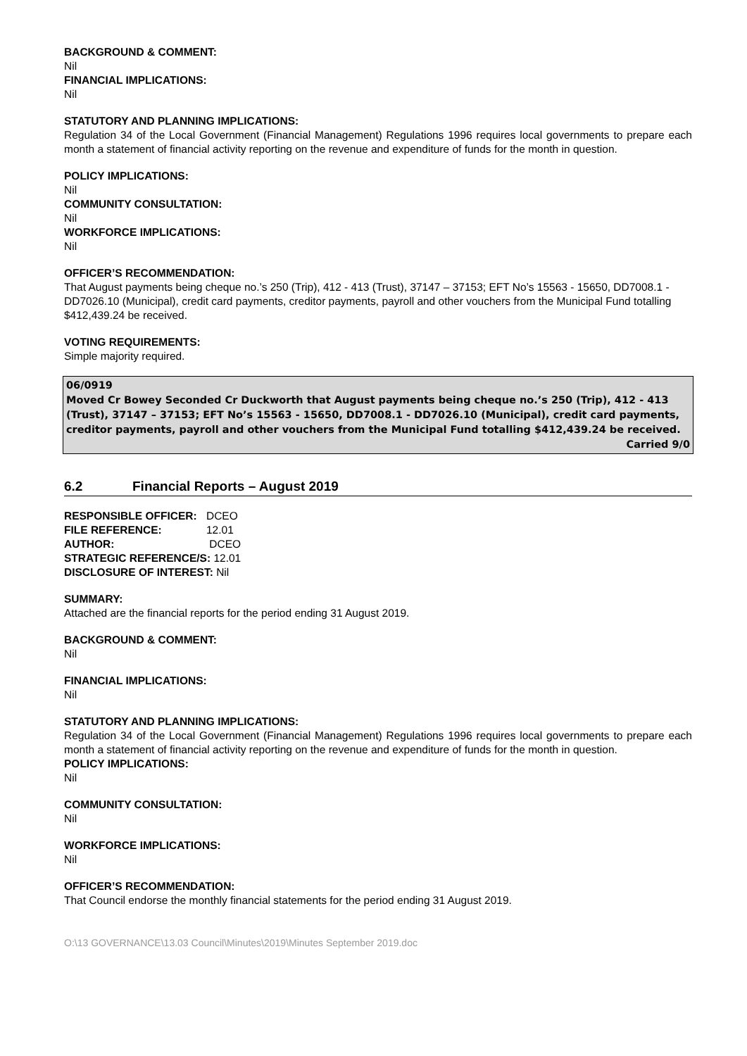BACKGROUND & COMMENT:
Nil
FINANCIAL IMPLICATIONS:
Nil
STATUTORY AND PLANNING IMPLICATIONS:
Regulation 34 of the Local Government (Financial Management) Regulations 1996 requires local governments to prepare each month a statement of financial activity reporting on the revenue and expenditure of funds for the month in question.
POLICY IMPLICATIONS:
Nil
COMMUNITY CONSULTATION:
Nil
WORKFORCE IMPLICATIONS:
Nil
OFFICER’S RECOMMENDATION:
That August payments being cheque no.’s 250 (Trip), 412 - 413 (Trust), 37147 – 37153; EFT No’s 15563 - 15650, DD7008.1 - DD7026.10 (Municipal), credit card payments, creditor payments, payroll and other vouchers from the Municipal Fund totalling $412,439.24 be received.
VOTING REQUIREMENTS:
Simple majority required.
06/0919
Moved Cr Bowey Seconded Cr Duckworth that August payments being cheque no.’s 250 (Trip), 412 - 413 (Trust), 37147 – 37153; EFT No’s 15563 - 15650, DD7008.1 - DD7026.10 (Municipal), credit card payments, creditor payments, payroll and other vouchers from the Municipal Fund totalling $412,439.24 be received.
Carried 9/0
6.2 Financial Reports – August 2019
| RESPONSIBLE OFFICER: | DCEO |
| FILE REFERENCE: | 12.01 |
| AUTHOR: | DCEO |
| STRATEGIC REFERENCE/S: 12.01 | |
| DISCLOSURE OF INTEREST: Nil | |
SUMMARY:
Attached are the financial reports for the period ending 31 August 2019.
BACKGROUND & COMMENT:
Nil
FINANCIAL IMPLICATIONS:
Nil
STATUTORY AND PLANNING IMPLICATIONS:
Regulation 34 of the Local Government (Financial Management) Regulations 1996 requires local governments to prepare each month a statement of financial activity reporting on the revenue and expenditure of funds for the month in question.
POLICY IMPLICATIONS:
Nil
COMMUNITY CONSULTATION:
Nil
WORKFORCE IMPLICATIONS:
Nil
OFFICER’S RECOMMENDATION:
That Council endorse the monthly financial statements for the period ending 31 August 2019.
O:\13 GOVERNANCE\13.03 Council\Minutes\2019\Minutes September 2019.doc